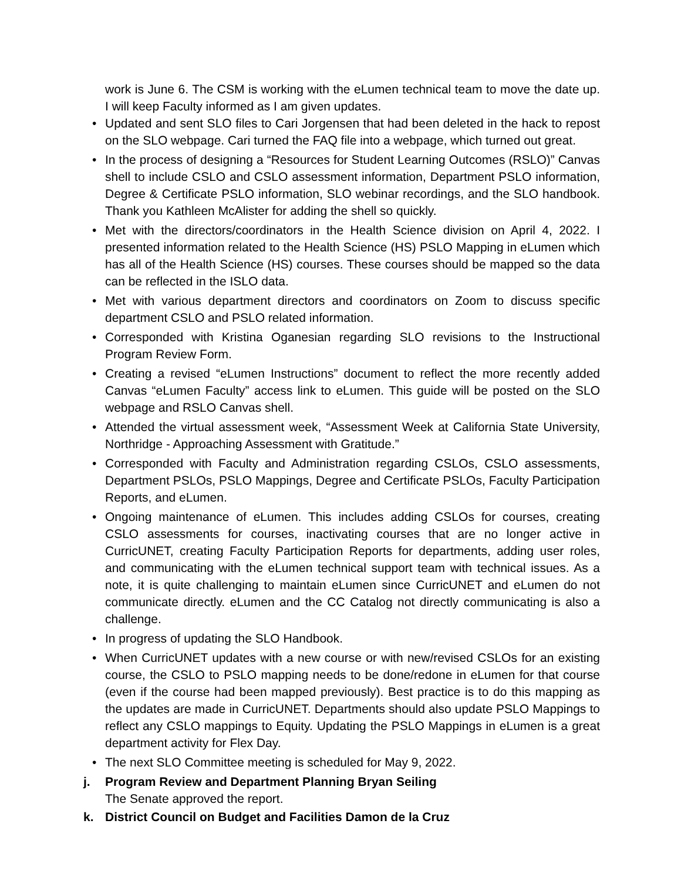work is June 6. The CSM is working with the eLumen technical team to move the date up. I will keep Faculty informed as I am given updates.
• Updated and sent SLO files to Cari Jorgensen that had been deleted in the hack to repost on the SLO webpage. Cari turned the FAQ file into a webpage, which turned out great.
• In the process of designing a “Resources for Student Learning Outcomes (RSLO)” Canvas shell to include CSLO and CSLO assessment information, Department PSLO information, Degree & Certificate PSLO information, SLO webinar recordings, and the SLO handbook. Thank you Kathleen McAlister for adding the shell so quickly.
• Met with the directors/coordinators in the Health Science division on April 4, 2022. I presented information related to the Health Science (HS) PSLO Mapping in eLumen which has all of the Health Science (HS) courses. These courses should be mapped so the data can be reflected in the ISLO data.
• Met with various department directors and coordinators on Zoom to discuss specific department CSLO and PSLO related information.
• Corresponded with Kristina Oganesian regarding SLO revisions to the Instructional Program Review Form.
• Creating a revised “eLumen Instructions” document to reflect the more recently added Canvas “eLumen Faculty” access link to eLumen. This guide will be posted on the SLO webpage and RSLO Canvas shell.
• Attended the virtual assessment week, “Assessment Week at California State University, Northridge - Approaching Assessment with Gratitude.”
• Corresponded with Faculty and Administration regarding CSLOs, CSLO assessments, Department PSLOs, PSLO Mappings, Degree and Certificate PSLOs, Faculty Participation Reports, and eLumen.
• Ongoing maintenance of eLumen. This includes adding CSLOs for courses, creating CSLO assessments for courses, inactivating courses that are no longer active in CurricUNET, creating Faculty Participation Reports for departments, adding user roles, and communicating with the eLumen technical support team with technical issues. As a note, it is quite challenging to maintain eLumen since CurricUNET and eLumen do not communicate directly. eLumen and the CC Catalog not directly communicating is also a challenge.
• In progress of updating the SLO Handbook.
• When CurricUNET updates with a new course or with new/revised CSLOs for an existing course, the CSLO to PSLO mapping needs to be done/redone in eLumen for that course (even if the course had been mapped previously). Best practice is to do this mapping as the updates are made in CurricUNET. Departments should also update PSLO Mappings to reflect any CSLO mappings to Equity. Updating the PSLO Mappings in eLumen is a great department activity for Flex Day.
• The next SLO Committee meeting is scheduled for May 9, 2022.
j. Program Review and Department Planning Bryan Seiling
The Senate approved the report.
k. District Council on Budget and Facilities Damon de la Cruz